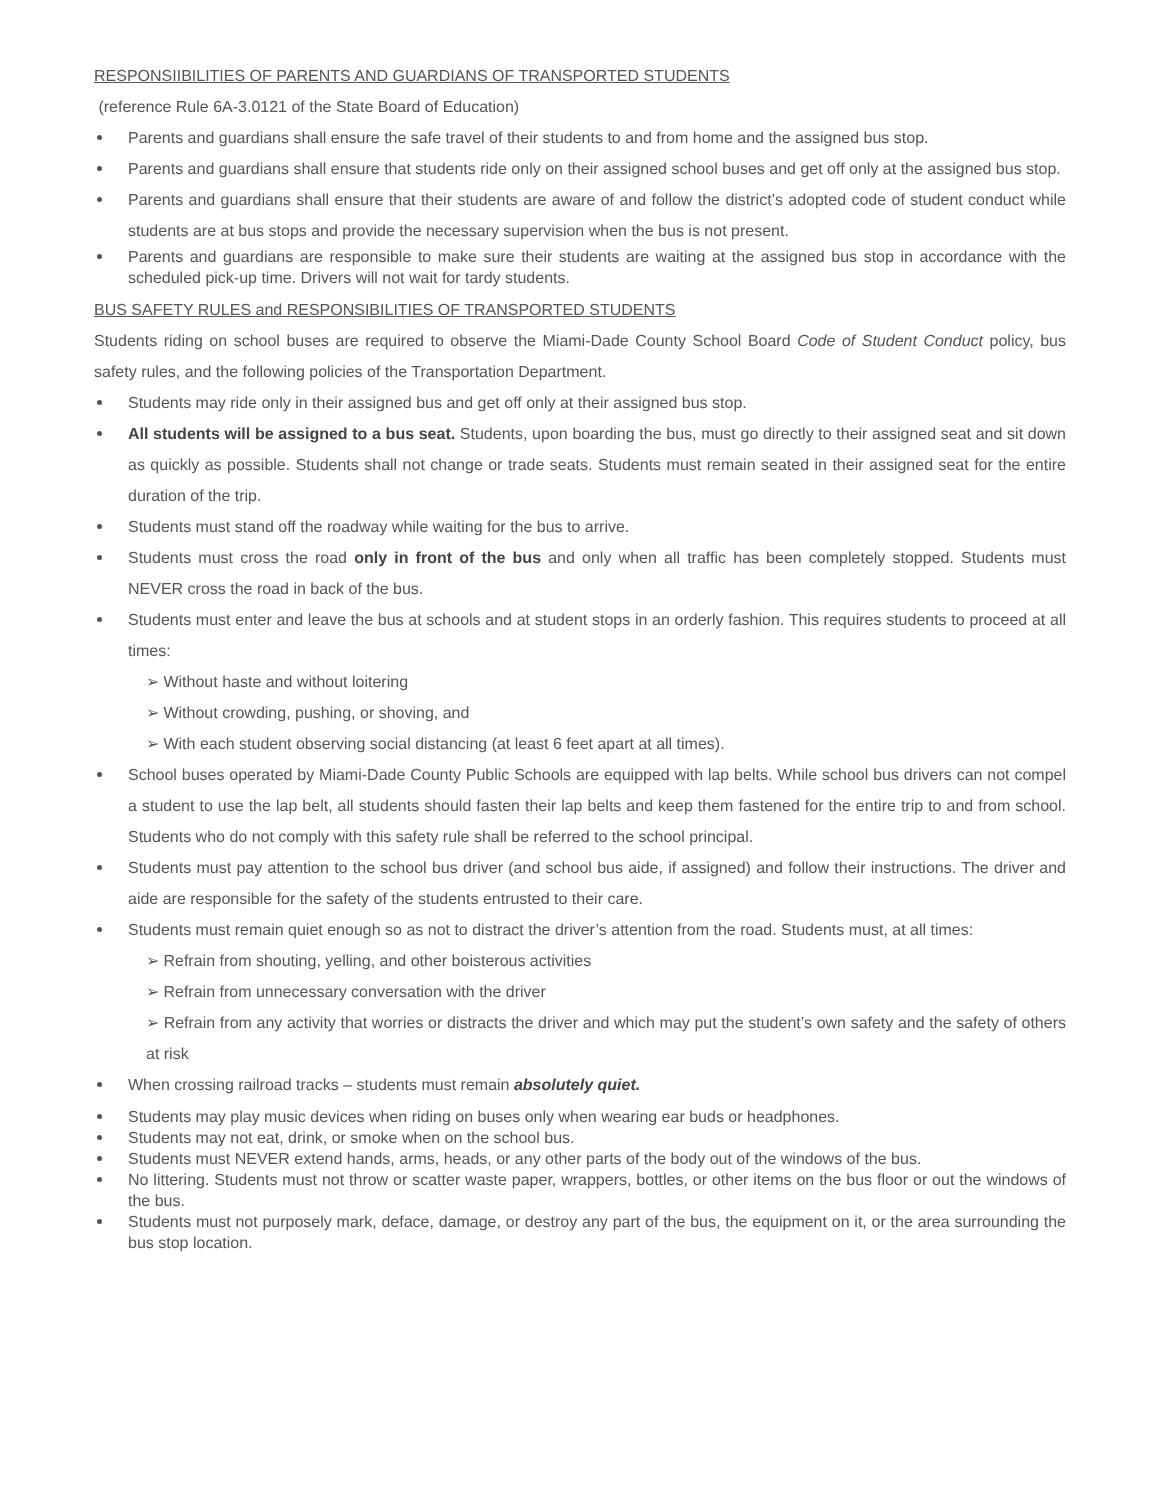RESPONSIIBILITIES OF PARENTS AND GUARDIANS OF TRANSPORTED STUDENTS
(reference Rule 6A-3.0121 of the State Board of Education)
Parents and guardians shall ensure the safe travel of their students to and from home and the assigned bus stop.
Parents and guardians shall ensure that students ride only on their assigned school buses and get off only at the assigned bus stop.
Parents and guardians shall ensure that their students are aware of and follow the district’s adopted code of student conduct while students are at bus stops and provide the necessary supervision when the bus is not present.
Parents and guardians are responsible to make sure their students are waiting at the assigned bus stop in accordance with the scheduled pick-up time. Drivers will not wait for tardy students.
BUS SAFETY RULES and RESPONSIBILITIES OF TRANSPORTED STUDENTS
Students riding on school buses are required to observe the Miami-Dade County School Board Code of Student Conduct policy, bus safety rules, and the following policies of the Transportation Department.
Students may ride only in their assigned bus and get off only at their assigned bus stop.
All students will be assigned to a bus seat. Students, upon boarding the bus, must go directly to their assigned seat and sit down as quickly as possible. Students shall not change or trade seats. Students must remain seated in their assigned seat for the entire duration of the trip.
Students must stand off the roadway while waiting for the bus to arrive.
Students must cross the road only in front of the bus and only when all traffic has been completely stopped. Students must NEVER cross the road in back of the bus.
Students must enter and leave the bus at schools and at student stops in an orderly fashion. This requires students to proceed at all times:
➢ Without haste and without loitering
➢ Without crowding, pushing, or shoving, and
➢ With each student observing social distancing (at least 6 feet apart at all times).
School buses operated by Miami-Dade County Public Schools are equipped with lap belts. While school bus drivers can not compel a student to use the lap belt, all students should fasten their lap belts and keep them fastened for the entire trip to and from school. Students who do not comply with this safety rule shall be referred to the school principal.
Students must pay attention to the school bus driver (and school bus aide, if assigned) and follow their instructions. The driver and aide are responsible for the safety of the students entrusted to their care.
Students must remain quiet enough so as not to distract the driver’s attention from the road. Students must, at all times:
➢ Refrain from shouting, yelling, and other boisterous activities
➢ Refrain from unnecessary conversation with the driver
➢ Refrain from any activity that worries or distracts the driver and which may put the student’s own safety and the safety of others at risk
When crossing railroad tracks – students must remain absolutely quiet.
Students may play music devices when riding on buses only when wearing ear buds or headphones.
Students may not eat, drink, or smoke when on the school bus.
Students must NEVER extend hands, arms, heads, or any other parts of the body out of the windows of the bus.
No littering. Students must not throw or scatter waste paper, wrappers, bottles, or other items on the bus floor or out the windows of the bus.
Students must not purposely mark, deface, damage, or destroy any part of the bus, the equipment on it, or the area surrounding the bus stop location.